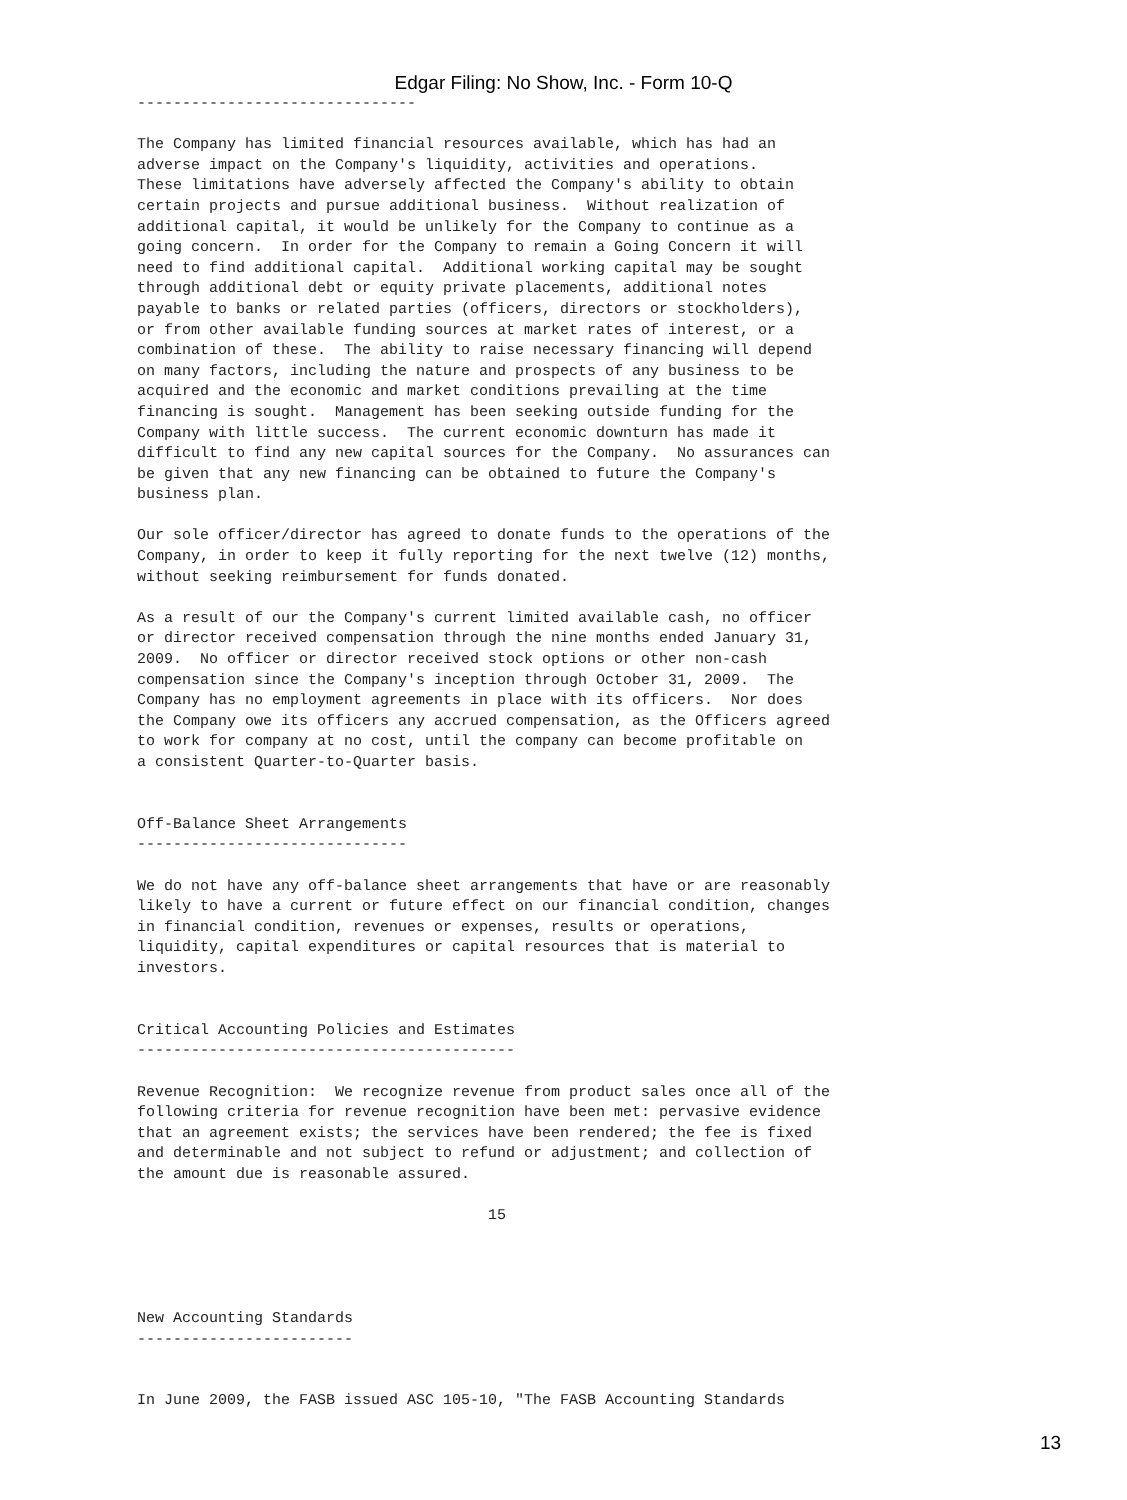Edgar Filing: No Show, Inc. - Form 10-Q
-------------------------------

The Company has limited financial resources available, which has had an
adverse impact on the Company's liquidity, activities and operations.
These limitations have adversely affected the Company's ability to obtain
certain projects and pursue additional business.  Without realization of
additional capital, it would be unlikely for the Company to continue as a
going concern.  In order for the Company to remain a Going Concern it will
need to find additional capital.  Additional working capital may be sought
through additional debt or equity private placements, additional notes
payable to banks or related parties (officers, directors or stockholders),
or from other available funding sources at market rates of interest, or a
combination of these.  The ability to raise necessary financing will depend
on many factors, including the nature and prospects of any business to be
acquired and the economic and market conditions prevailing at the time
financing is sought.  Management has been seeking outside funding for the
Company with little success.  The current economic downturn has made it
difficult to find any new capital sources for the Company.  No assurances can
be given that any new financing can be obtained to future the Company's
business plan.

Our sole officer/director has agreed to donate funds to the operations of the
Company, in order to keep it fully reporting for the next twelve (12) months,
without seeking reimbursement for funds donated.

As a result of our the Company's current limited available cash, no officer
or director received compensation through the nine months ended January 31,
2009.  No officer or director received stock options or other non-cash
compensation since the Company's inception through October 31, 2009.  The
Company has no employment agreements in place with its officers.  Nor does
the Company owe its officers any accrued compensation, as the Officers agreed
to work for company at no cost, until the company can become profitable on
a consistent Quarter-to-Quarter basis.


Off-Balance Sheet Arrangements
------------------------------

We do not have any off-balance sheet arrangements that have or are reasonably
likely to have a current or future effect on our financial condition, changes
in financial condition, revenues or expenses, results or operations,
liquidity, capital expenditures or capital resources that is material to
investors.


Critical Accounting Policies and Estimates
------------------------------------------

Revenue Recognition:  We recognize revenue from product sales once all of the
following criteria for revenue recognition have been met: pervasive evidence
that an agreement exists; the services have been rendered; the fee is fixed
and determinable and not subject to refund or adjustment; and collection of
the amount due is reasonable assured.

                                       15




New Accounting Standards
------------------------


In June 2009, the FASB issued ASC 105-10, "The FASB Accounting Standards
13